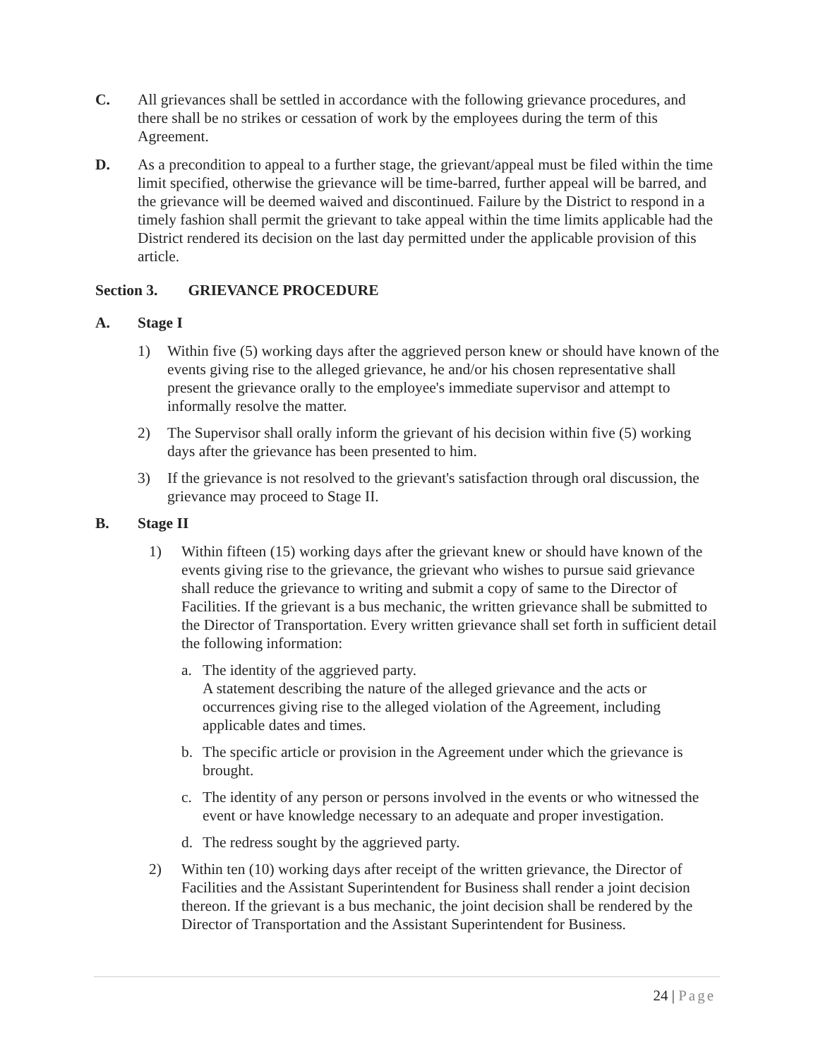C. All grievances shall be settled in accordance with the following grievance procedures, and there shall be no strikes or cessation of work by the employees during the term of this Agreement.
D. As a precondition to appeal to a further stage, the grievant/appeal must be filed within the time limit specified, otherwise the grievance will be time-barred, further appeal will be barred, and the grievance will be deemed waived and discontinued. Failure by the District to respond in a timely fashion shall permit the grievant to take appeal within the time limits applicable had the District rendered its decision on the last day permitted under the applicable provision of this article.
Section 3. GRIEVANCE PROCEDURE
A. Stage I
1) Within five (5) working days after the aggrieved person knew or should have known of the events giving rise to the alleged grievance, he and/or his chosen representative shall present the grievance orally to the employee's immediate supervisor and attempt to informally resolve the matter.
2) The Supervisor shall orally inform the grievant of his decision within five (5) working days after the grievance has been presented to him.
3) If the grievance is not resolved to the grievant's satisfaction through oral discussion, the grievance may proceed to Stage II.
B. Stage II
1) Within fifteen (15) working days after the grievant knew or should have known of the events giving rise to the grievance, the grievant who wishes to pursue said grievance shall reduce the grievance to writing and submit a copy of same to the Director of Facilities. If the grievant is a bus mechanic, the written grievance shall be submitted to the Director of Transportation. Every written grievance shall set forth in sufficient detail the following information:
a. The identity of the aggrieved party.
A statement describing the nature of the alleged grievance and the acts or occurrences giving rise to the alleged violation of the Agreement, including applicable dates and times.
b. The specific article or provision in the Agreement under which the grievance is brought.
c. The identity of any person or persons involved in the events or who witnessed the event or have knowledge necessary to an adequate and proper investigation.
d. The redress sought by the aggrieved party.
2) Within ten (10) working days after receipt of the written grievance, the Director of Facilities and the Assistant Superintendent for Business shall render a joint decision thereon. If the grievant is a bus mechanic, the joint decision shall be rendered by the Director of Transportation and the Assistant Superintendent for Business.
24 | Page